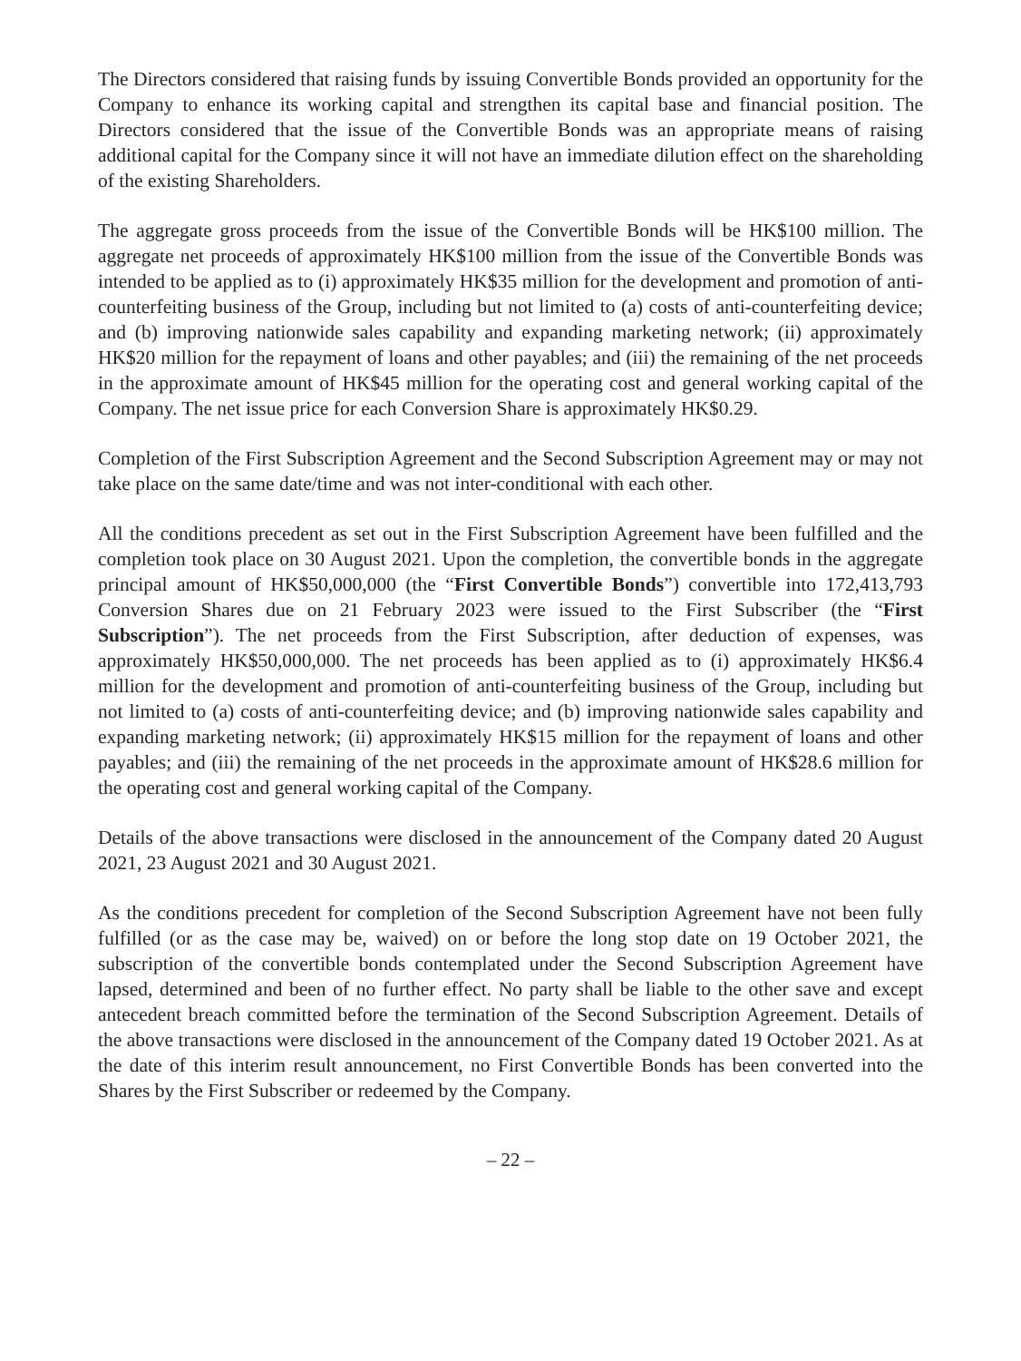The Directors considered that raising funds by issuing Convertible Bonds provided an opportunity for the Company to enhance its working capital and strengthen its capital base and financial position. The Directors considered that the issue of the Convertible Bonds was an appropriate means of raising additional capital for the Company since it will not have an immediate dilution effect on the shareholding of the existing Shareholders.
The aggregate gross proceeds from the issue of the Convertible Bonds will be HK$100 million. The aggregate net proceeds of approximately HK$100 million from the issue of the Convertible Bonds was intended to be applied as to (i) approximately HK$35 million for the development and promotion of anti-counterfeiting business of the Group, including but not limited to (a) costs of anti-counterfeiting device; and (b) improving nationwide sales capability and expanding marketing network; (ii) approximately HK$20 million for the repayment of loans and other payables; and (iii) the remaining of the net proceeds in the approximate amount of HK$45 million for the operating cost and general working capital of the Company. The net issue price for each Conversion Share is approximately HK$0.29.
Completion of the First Subscription Agreement and the Second Subscription Agreement may or may not take place on the same date/time and was not inter-conditional with each other.
All the conditions precedent as set out in the First Subscription Agreement have been fulfilled and the completion took place on 30 August 2021. Upon the completion, the convertible bonds in the aggregate principal amount of HK$50,000,000 (the “First Convertible Bonds”) convertible into 172,413,793 Conversion Shares due on 21 February 2023 were issued to the First Subscriber (the “First Subscription”). The net proceeds from the First Subscription, after deduction of expenses, was approximately HK$50,000,000. The net proceeds has been applied as to (i) approximately HK$6.4 million for the development and promotion of anti-counterfeiting business of the Group, including but not limited to (a) costs of anti-counterfeiting device; and (b) improving nationwide sales capability and expanding marketing network; (ii) approximately HK$15 million for the repayment of loans and other payables; and (iii) the remaining of the net proceeds in the approximate amount of HK$28.6 million for the operating cost and general working capital of the Company.
Details of the above transactions were disclosed in the announcement of the Company dated 20 August 2021, 23 August 2021 and 30 August 2021.
As the conditions precedent for completion of the Second Subscription Agreement have not been fully fulfilled (or as the case may be, waived) on or before the long stop date on 19 October 2021, the subscription of the convertible bonds contemplated under the Second Subscription Agreement have lapsed, determined and been of no further effect. No party shall be liable to the other save and except antecedent breach committed before the termination of the Second Subscription Agreement. Details of the above transactions were disclosed in the announcement of the Company dated 19 October 2021. As at the date of this interim result announcement, no First Convertible Bonds has been converted into the Shares by the First Subscriber or redeemed by the Company.
– 22 –